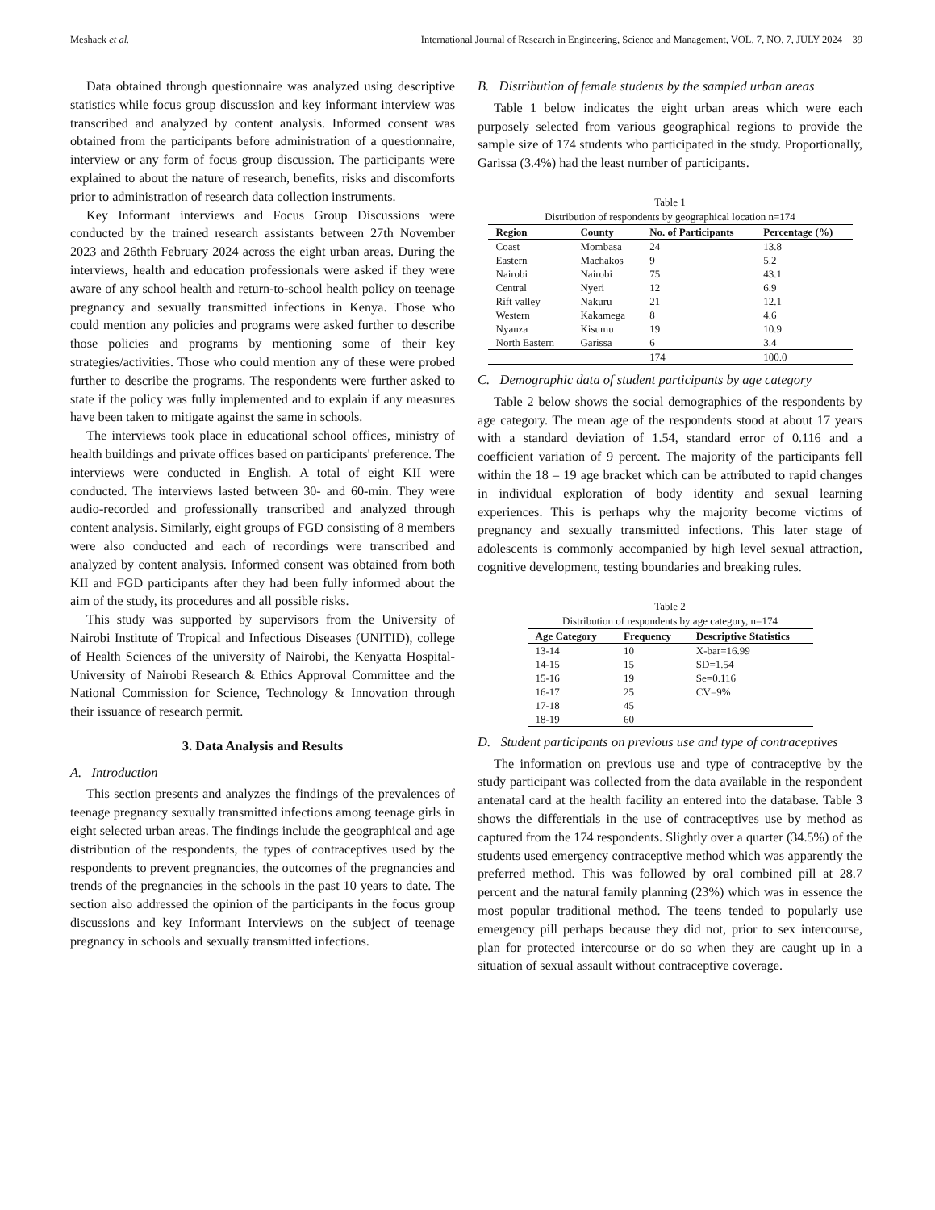Meshack et al. International Journal of Research in Engineering, Science and Management, VOL. 7, NO. 7, JULY 2024 39
Data obtained through questionnaire was analyzed using descriptive statistics while focus group discussion and key informant interview was transcribed and analyzed by content analysis. Informed consent was obtained from the participants before administration of a questionnaire, interview or any form of focus group discussion. The participants were explained to about the nature of research, benefits, risks and discomforts prior to administration of research data collection instruments.
Key Informant interviews and Focus Group Discussions were conducted by the trained research assistants between 27th November 2023 and 26thth February 2024 across the eight urban areas. During the interviews, health and education professionals were asked if they were aware of any school health and return-to-school health policy on teenage pregnancy and sexually transmitted infections in Kenya. Those who could mention any policies and programs were asked further to describe those policies and programs by mentioning some of their key strategies/activities. Those who could mention any of these were probed further to describe the programs. The respondents were further asked to state if the policy was fully implemented and to explain if any measures have been taken to mitigate against the same in schools.
The interviews took place in educational school offices, ministry of health buildings and private offices based on participants' preference. The interviews were conducted in English. A total of eight KII were conducted. The interviews lasted between 30- and 60-min. They were audio-recorded and professionally transcribed and analyzed through content analysis. Similarly, eight groups of FGD consisting of 8 members were also conducted and each of recordings were transcribed and analyzed by content analysis. Informed consent was obtained from both KII and FGD participants after they had been fully informed about the aim of the study, its procedures and all possible risks.
This study was supported by supervisors from the University of Nairobi Institute of Tropical and Infectious Diseases (UNITID), college of Health Sciences of the university of Nairobi, the Kenyatta Hospital-University of Nairobi Research & Ethics Approval Committee and the National Commission for Science, Technology & Innovation through their issuance of research permit.
3. Data Analysis and Results
A. Introduction
This section presents and analyzes the findings of the prevalences of teenage pregnancy sexually transmitted infections among teenage girls in eight selected urban areas. The findings include the geographical and age distribution of the respondents, the types of contraceptives used by the respondents to prevent pregnancies, the outcomes of the pregnancies and trends of the pregnancies in the schools in the past 10 years to date. The section also addressed the opinion of the participants in the focus group discussions and key Informant Interviews on the subject of teenage pregnancy in schools and sexually transmitted infections.
B. Distribution of female students by the sampled urban areas
Table 1 below indicates the eight urban areas which were each purposely selected from various geographical regions to provide the sample size of 174 students who participated in the study. Proportionally, Garissa (3.4%) had the least number of participants.
Table 1
Distribution of respondents by geographical location n=174
| Region | County | No. of Participants | Percentage (%) |
| --- | --- | --- | --- |
| Coast | Mombasa | 24 | 13.8 |
| Eastern | Machakos | 9 | 5.2 |
| Nairobi | Nairobi | 75 | 43.1 |
| Central | Nyeri | 12 | 6.9 |
| Rift valley | Nakuru | 21 | 12.1 |
| Western | Kakamega | 8 | 4.6 |
| Nyanza | Kisumu | 19 | 10.9 |
| North Eastern | Garissa | 6 | 3.4 |
| | | 174 | 100.0 |
C. Demographic data of student participants by age category
Table 2 below shows the social demographics of the respondents by age category. The mean age of the respondents stood at about 17 years with a standard deviation of 1.54, standard error of 0.116 and a coefficient variation of 9 percent. The majority of the participants fell within the 18 – 19 age bracket which can be attributed to rapid changes in individual exploration of body identity and sexual learning experiences. This is perhaps why the majority become victims of pregnancy and sexually transmitted infections. This later stage of adolescents is commonly accompanied by high level sexual attraction, cognitive development, testing boundaries and breaking rules.
Table 2
Distribution of respondents by age category, n=174
| Age Category | Frequency | Descriptive Statistics |
| --- | --- | --- |
| 13-14 | 10 | X-bar=16.99 |
| 14-15 | 15 | SD=1.54 |
| 15-16 | 19 | Se=0.116 |
| 16-17 | 25 | CV=9% |
| 17-18 | 45 | |
| 18-19 | 60 | |
D. Student participants on previous use and type of contraceptives
The information on previous use and type of contraceptive by the study participant was collected from the data available in the respondent antenatal card at the health facility an entered into the database. Table 3 shows the differentials in the use of contraceptives use by method as captured from the 174 respondents. Slightly over a quarter (34.5%) of the students used emergency contraceptive method which was apparently the preferred method. This was followed by oral combined pill at 28.7 percent and the natural family planning (23%) which was in essence the most popular traditional method. The teens tended to popularly use emergency pill perhaps because they did not, prior to sex intercourse, plan for protected intercourse or do so when they are caught up in a situation of sexual assault without contraceptive coverage.